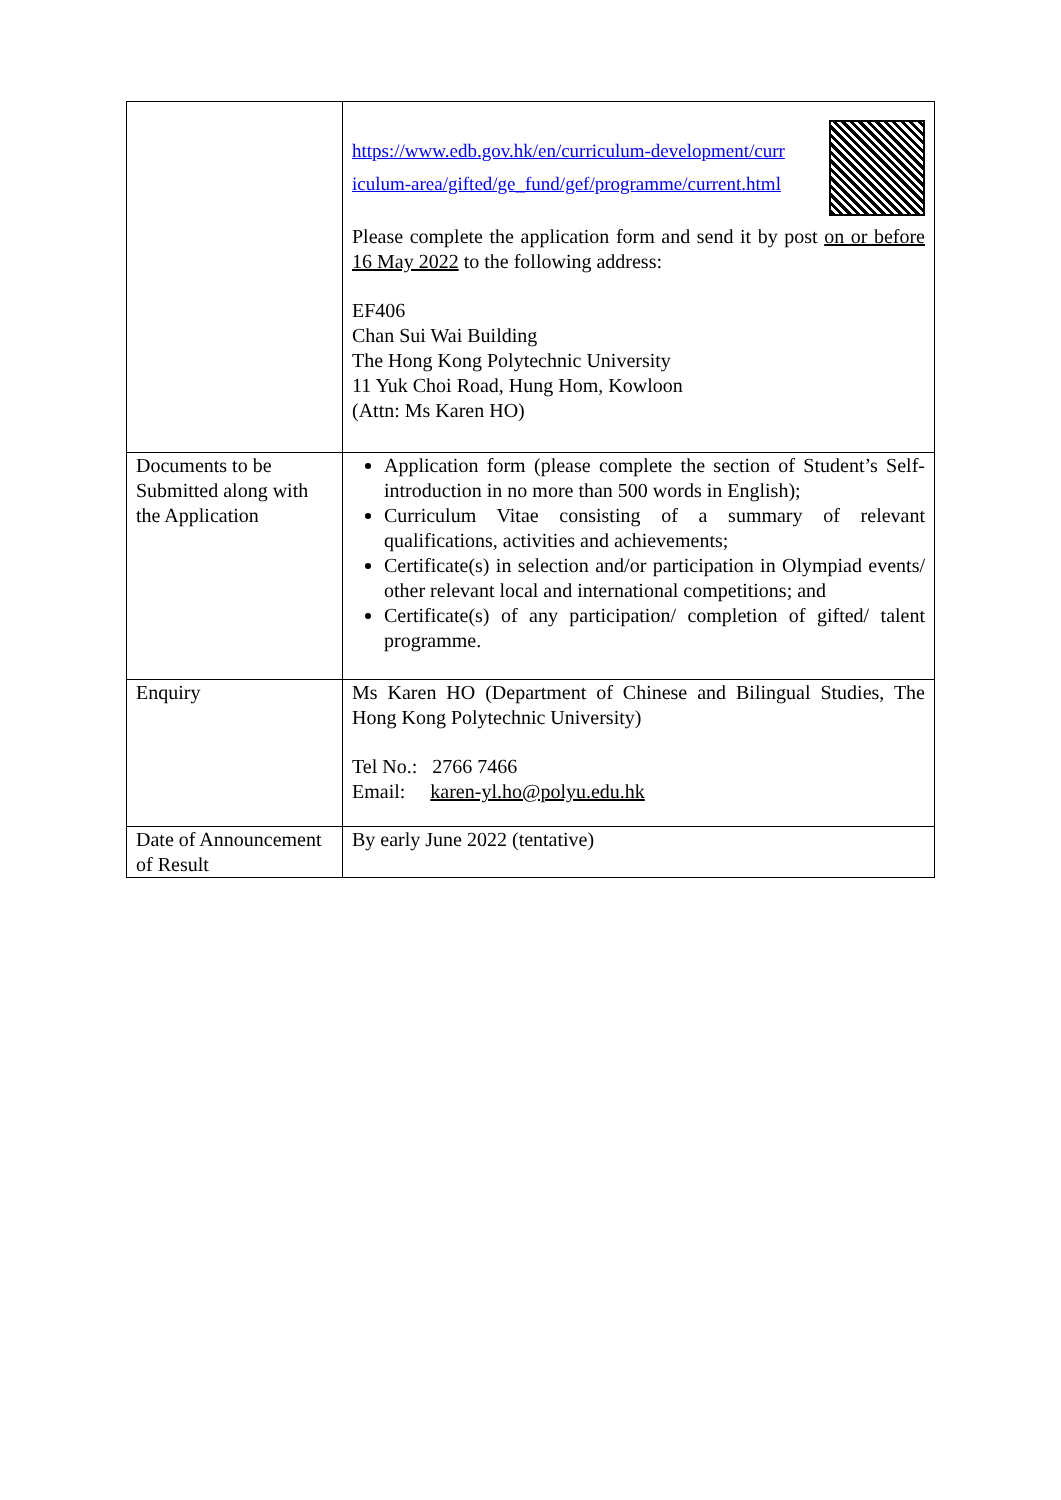| | https://www.edb.gov.hk/en/curriculum-development/curr iculum-area/gifted/ge_fund/gef/programme/current.html Please complete the application form and send it by post on or before 16 May 2022 to the following address: EF406 Chan Sui Wai Building The Hong Kong Polytechnic University 11 Yuk Choi Road, Hung Hom, Kowloon (Attn: Ms Karen HO) |
| Documents to be Submitted along with the Application | Application form (please complete the section of Student’s Self-introduction in no more than 500 words in English); Curriculum Vitae consisting of a summary of relevant qualifications, activities and achievements; Certificate(s) in selection and/or participation in Olympiad events/ other relevant local and international competitions; and Certificate(s) of any participation/ completion of gifted/ talent programme. |
| Enquiry | Ms Karen HO (Department of Chinese and Bilingual Studies, The Hong Kong Polytechnic University) Tel No.: 2766 7466 Email: karen-yl.ho@polyu.edu.hk |
| Date of Announcement of Result | By early June 2022 (tentative) |